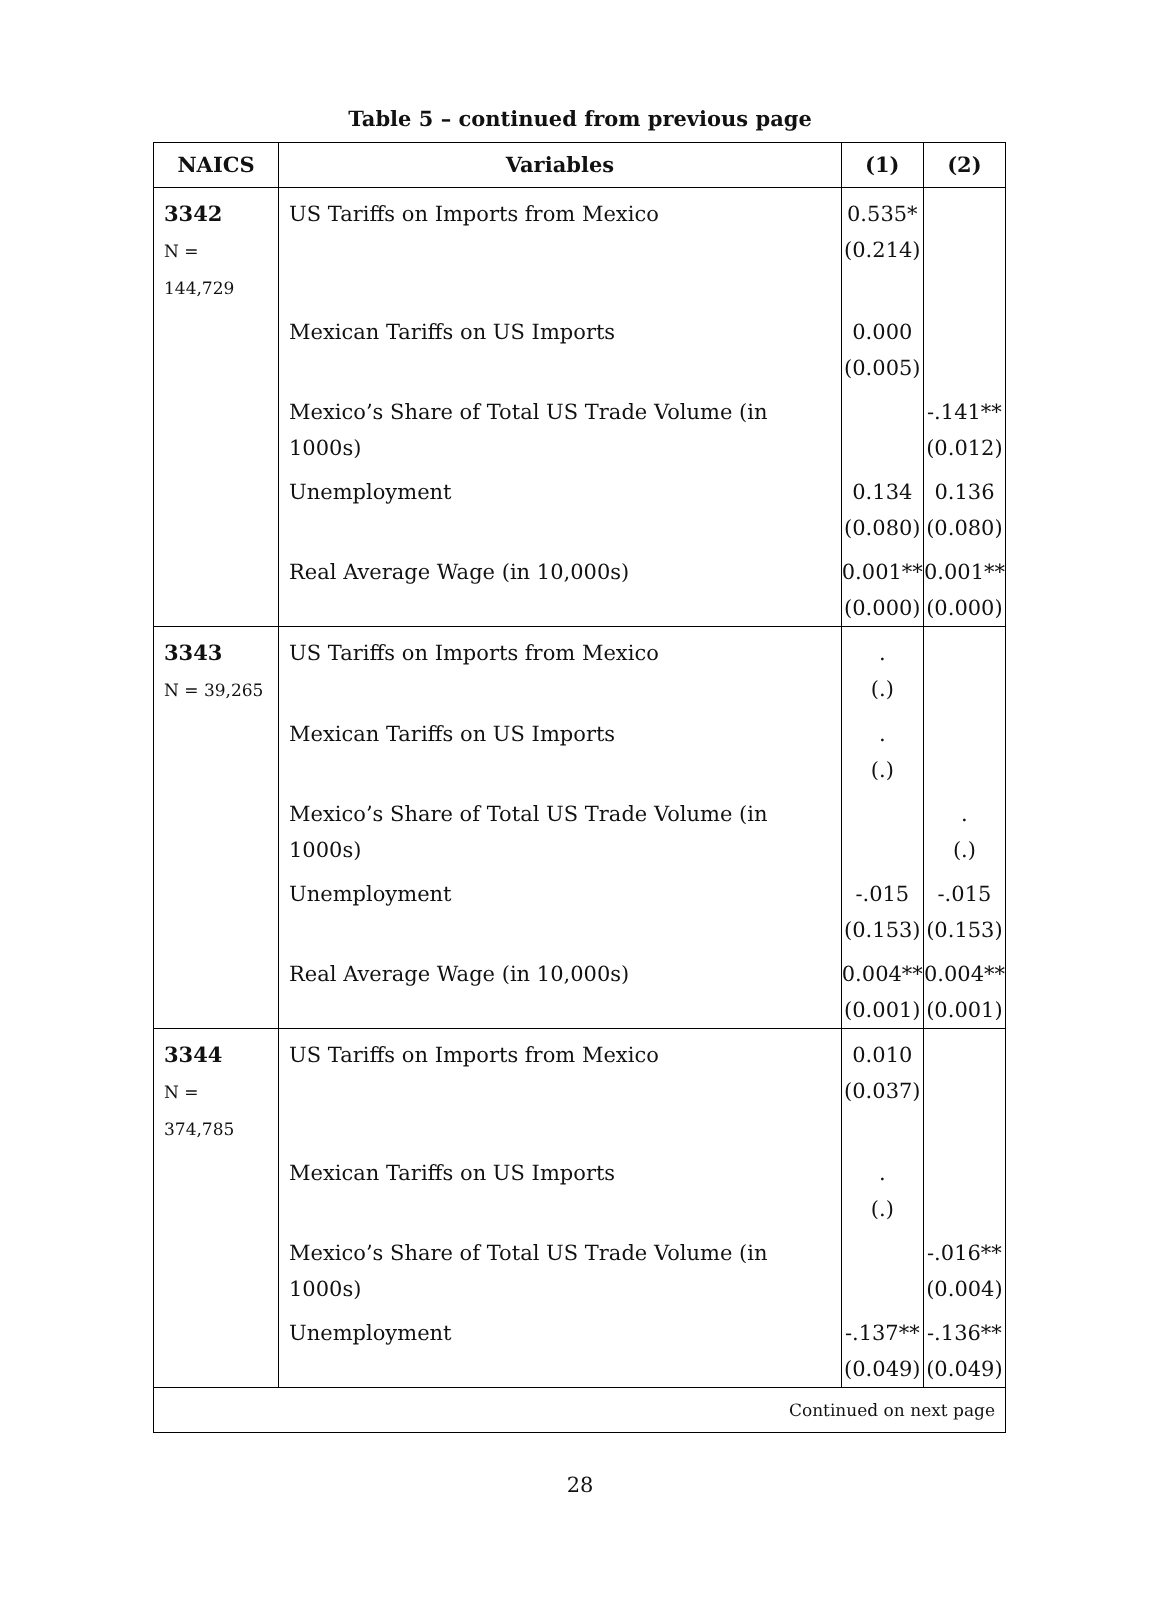Table 5 – continued from previous page
| NAICS | Variables | (1) | (2) |
| --- | --- | --- | --- |
| 3342 N = 144,729 | US Tariffs on Imports from Mexico | 0.535* (0.214) | |
| | Mexican Tariffs on US Imports | 0.000 (0.005) | |
| | Mexico’s Share of Total US Trade Volume (in 1000s) | | -.141** (0.012) |
| | Unemployment | 0.134 (0.080) | 0.136 (0.080) |
| | Real Average Wage (in 10,000s) | 0.001** (0.000) | 0.001** (0.000) |
| 3343 N = 39,265 | US Tariffs on Imports from Mexico | . (.) | |
| | Mexican Tariffs on US Imports | . (.) | |
| | Mexico’s Share of Total US Trade Volume (in 1000s) | | . (.) |
| | Unemployment | -.015 (0.153) | -.015 (0.153) |
| | Real Average Wage (in 10,000s) | 0.004** (0.001) | 0.004** (0.001) |
| 3344 N = 374,785 | US Tariffs on Imports from Mexico | 0.010 (0.037) | |
| | Mexican Tariffs on US Imports | . (.) | |
| | Mexico’s Share of Total US Trade Volume (in 1000s) | | -.016** (0.004) |
| | Unemployment | -.137** (0.049) | -.136** (0.049) |
| Continued on next page | | | |
28